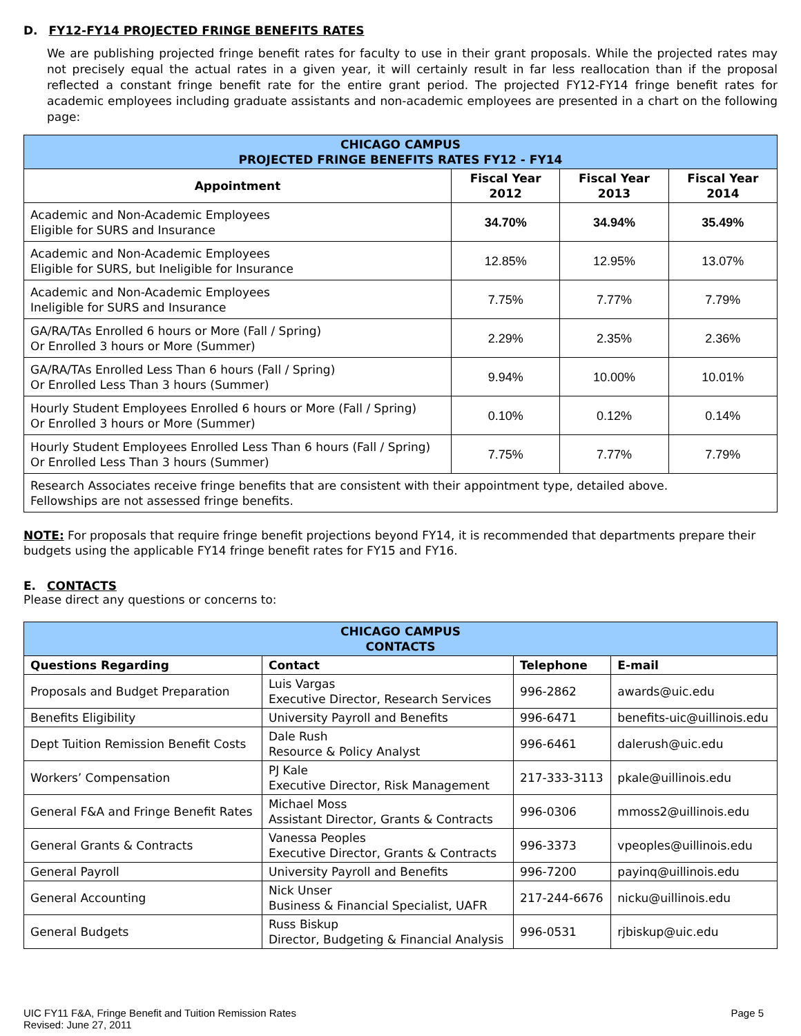D. FY12-FY14 PROJECTED FRINGE BENEFITS RATES
We are publishing projected fringe benefit rates for faculty to use in their grant proposals. While the projected rates may not precisely equal the actual rates in a given year, it will certainly result in far less reallocation than if the proposal reflected a constant fringe benefit rate for the entire grant period. The projected FY12-FY14 fringe benefit rates for academic employees including graduate assistants and non-academic employees are presented in a chart on the following page:
| CHICAGO CAMPUS PROJECTED FRINGE BENEFITS RATES FY12 - FY14 | | | |
| Appointment | Fiscal Year 2012 | Fiscal Year 2013 | Fiscal Year 2014 |
| Academic and Non-Academic Employees Eligible for SURS and Insurance | 34.70% | 34.94% | 35.49% |
| Academic and Non-Academic Employees Eligible for SURS, but Ineligible for Insurance | 12.85% | 12.95% | 13.07% |
| Academic and Non-Academic Employees Ineligible for SURS and Insurance | 7.75% | 7.77% | 7.79% |
| GA/RA/TAs Enrolled 6 hours or More (Fall / Spring) Or Enrolled 3 hours or More (Summer) | 2.29% | 2.35% | 2.36% |
| GA/RA/TAs Enrolled Less Than 6 hours (Fall / Spring) Or Enrolled Less Than 3 hours (Summer) | 9.94% | 10.00% | 10.01% |
| Hourly Student Employees Enrolled 6 hours or More (Fall / Spring) Or Enrolled 3 hours or More (Summer) | 0.10% | 0.12% | 0.14% |
| Hourly Student Employees Enrolled Less Than 6 hours (Fall / Spring) Or Enrolled Less Than 3 hours (Summer) | 7.75% | 7.77% | 7.79% |
| Research Associates receive fringe benefits that are consistent with their appointment type, detailed above. Fellowships are not assessed fringe benefits. | | | |
NOTE: For proposals that require fringe benefit projections beyond FY14, it is recommended that departments prepare their budgets using the applicable FY14 fringe benefit rates for FY15 and FY16.
E. CONTACTS
Please direct any questions or concerns to:
| CHICAGO CAMPUS CONTACTS | | | |
| Questions Regarding | Contact | Telephone | E-mail |
| Proposals and Budget Preparation | Luis Vargas Executive Director, Research Services | 996-2862 | awards@uic.edu |
| Benefits Eligibility | University Payroll and Benefits | 996-6471 | benefits-uic@uillinois.edu |
| Dept Tuition Remission Benefit Costs | Dale Rush Resource & Policy Analyst | 996-6461 | dalerush@uic.edu |
| Workers’ Compensation | PJ Kale Executive Director, Risk Management | 217-333-3113 | pkale@uillinois.edu |
| General F&A and Fringe Benefit Rates | Michael Moss Assistant Director, Grants & Contracts | 996-0306 | mmoss2@uillinois.edu |
| General Grants & Contracts | Vanessa Peoples Executive Director, Grants & Contracts | 996-3373 | vpeoples@uillinois.edu |
| General Payroll | University Payroll and Benefits | 996-7200 | payinq@uillinois.edu |
| General Accounting | Nick Unser Business & Financial Specialist, UAFR | 217-244-6676 | nicku@uillinois.edu |
| General Budgets | Russ Biskup Director, Budgeting & Financial Analysis | 996-0531 | rjbiskup@uic.edu |
UIC FY11 F&A, Fringe Benefit and Tuition Remission Rates
Revised: June 27, 2011
Page 5